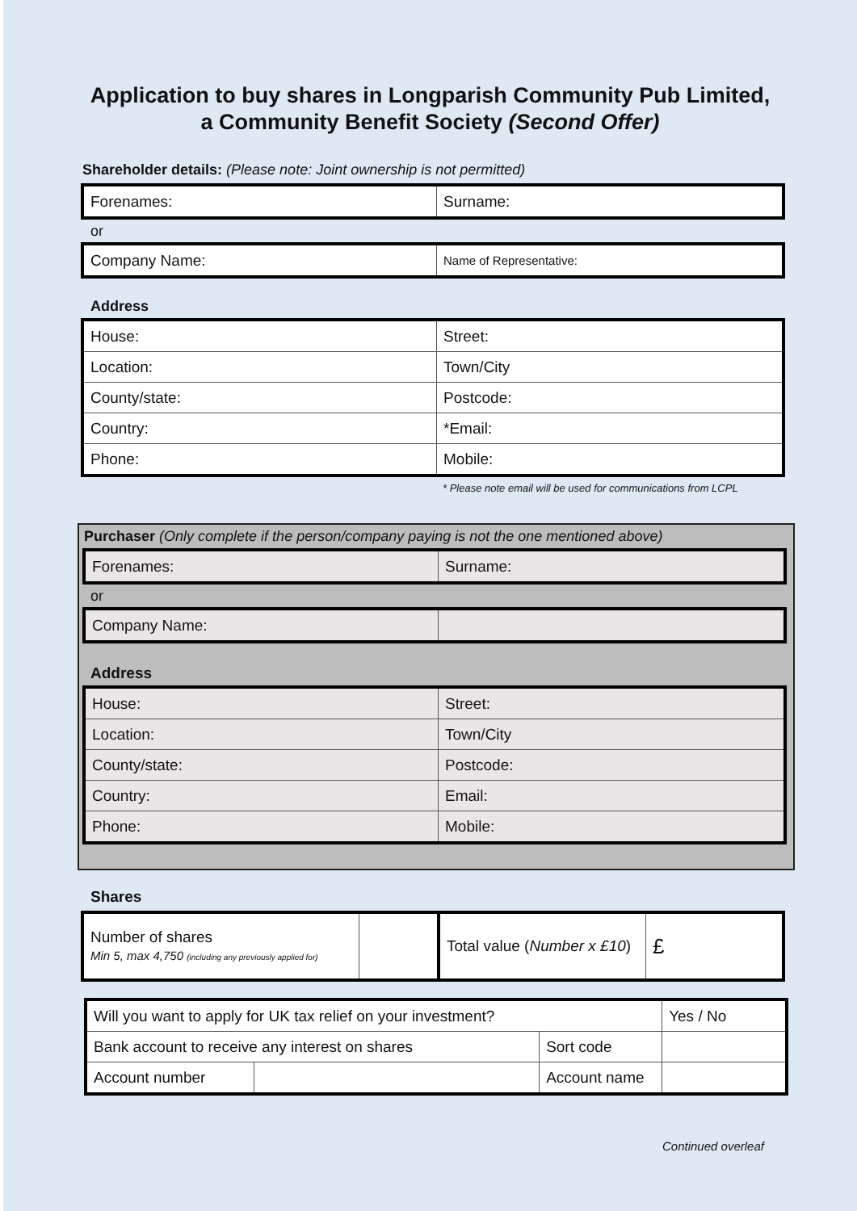Application to buy shares in Longparish Community Pub Limited,
a Community Benefit Society (Second Offer)
Shareholder details: (Please note: Joint ownership is not permitted)
| Forenames: | Surname: |
or
| Company Name: | Name of Representative: |
Address
| House: | Street: |
| Location: | Town/City |
| County/state: | Postcode: |
| Country: | *Email: |
| Phone: | Mobile: |
* Please note email will be used for communications from LCPL
Purchaser (Only complete if the person/company paying is not the one mentioned above)
| Forenames: | Surname: |
or
| Company Name: | |
Address
| House: | Street: |
| Location: | Town/City |
| County/state: | Postcode: |
| Country: | Email: |
| Phone: | Mobile: |
Shares
| Number of shares Min 5, max 4,750 (including any previously applied for) | | Total value ( Number x £10 ) | £ |
| Will you want to apply for UK tax relief on your investment? | | | Yes / No |
| Bank account to receive any interest on shares | | Sort code | |
| Account number | | Account name | |
Continued overleaf